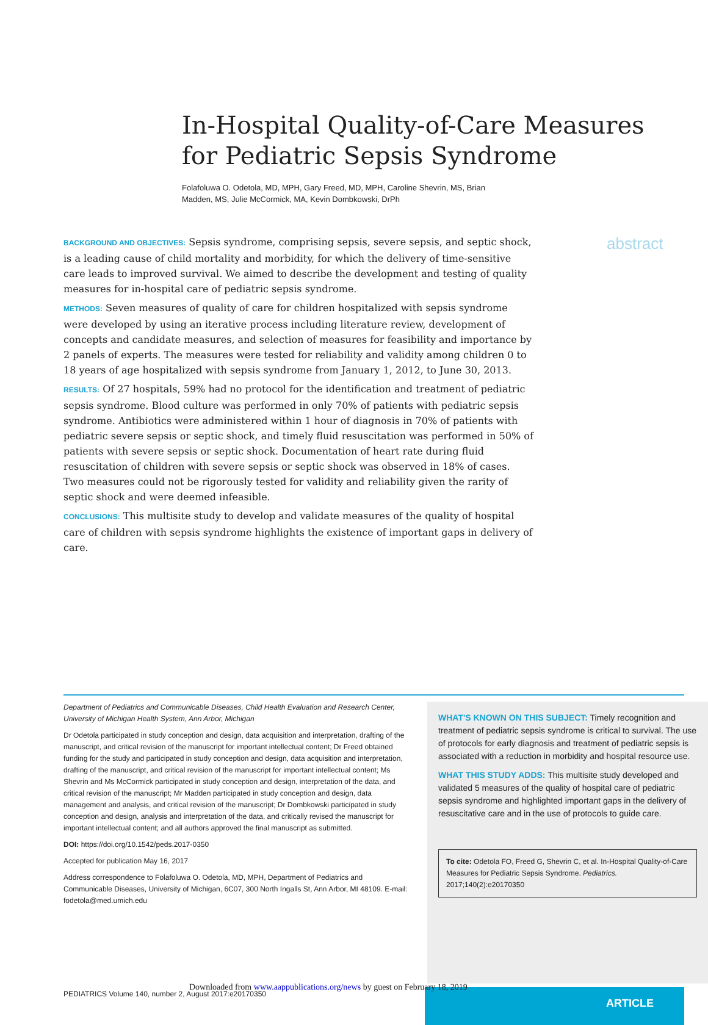In-Hospital Quality-of-Care Measures for Pediatric Sepsis Syndrome
Folafoluwa O. Odetola, MD, MPH, Gary Freed, MD, MPH, Caroline Shevrin, MS, Brian Madden, MS, Julie McCormick, MA, Kevin Dombkowski, DrPh
BACKGROUND AND OBJECTIVES: Sepsis syndrome, comprising sepsis, severe sepsis, and septic shock, is a leading cause of child mortality and morbidity, for which the delivery of time-sensitive care leads to improved survival. We aimed to describe the development and testing of quality measures for in-hospital care of pediatric sepsis syndrome.
METHODS: Seven measures of quality of care for children hospitalized with sepsis syndrome were developed by using an iterative process including literature review, development of concepts and candidate measures, and selection of measures for feasibility and importance by 2 panels of experts. The measures were tested for reliability and validity among children 0 to 18 years of age hospitalized with sepsis syndrome from January 1, 2012, to June 30, 2013.
RESULTS: Of 27 hospitals, 59% had no protocol for the identification and treatment of pediatric sepsis syndrome. Blood culture was performed in only 70% of patients with pediatric sepsis syndrome. Antibiotics were administered within 1 hour of diagnosis in 70% of patients with pediatric severe sepsis or septic shock, and timely fluid resuscitation was performed in 50% of patients with severe sepsis or septic shock. Documentation of heart rate during fluid resuscitation of children with severe sepsis or septic shock was observed in 18% of cases. Two measures could not be rigorously tested for validity and reliability given the rarity of septic shock and were deemed infeasible.
CONCLUSIONS: This multisite study to develop and validate measures of the quality of hospital care of children with sepsis syndrome highlights the existence of important gaps in delivery of care.
abstract
Department of Pediatrics and Communicable Diseases, Child Health Evaluation and Research Center, University of Michigan Health System, Ann Arbor, Michigan
Dr Odetola participated in study conception and design, data acquisition and interpretation, drafting of the manuscript, and critical revision of the manuscript for important intellectual content; Dr Freed obtained funding for the study and participated in study conception and design, data acquisition and interpretation, drafting of the manuscript, and critical revision of the manuscript for important intellectual content; Ms Shevrin and Ms McCormick participated in study conception and design, interpretation of the data, and critical revision of the manuscript; Mr Madden participated in study conception and design, data management and analysis, and critical revision of the manuscript; Dr Dombkowski participated in study conception and design, analysis and interpretation of the data, and critically revised the manuscript for important intellectual content; and all authors approved the final manuscript as submitted.
DOI: https://doi.org/10.1542/peds.2017-0350
Accepted for publication May 16, 2017
Address correspondence to Folafoluwa O. Odetola, MD, MPH, Department of Pediatrics and Communicable Diseases, University of Michigan, 6C07, 300 North Ingalls St, Ann Arbor, MI 48109. E-mail: fodetola@med.umich.edu
WHAT'S KNOWN ON THIS SUBJECT: Timely recognition and treatment of pediatric sepsis syndrome is critical to survival. The use of protocols for early diagnosis and treatment of pediatric sepsis is associated with a reduction in morbidity and hospital resource use.
WHAT THIS STUDY ADDS: This multisite study developed and validated 5 measures of the quality of hospital care of pediatric sepsis syndrome and highlighted important gaps in the delivery of resuscitative care and in the use of protocols to guide care.
To cite: Odetola FO, Freed G, Shevrin C, et al. In-Hospital Quality-of-Care Measures for Pediatric Sepsis Syndrome. Pediatrics. 2017;140(2):e20170350
ARTICLE
Downloaded from www.aappublications.org/news by guest on February 18, 2019
PEDIATRICS Volume 140, number 2, August 2017:e20170350